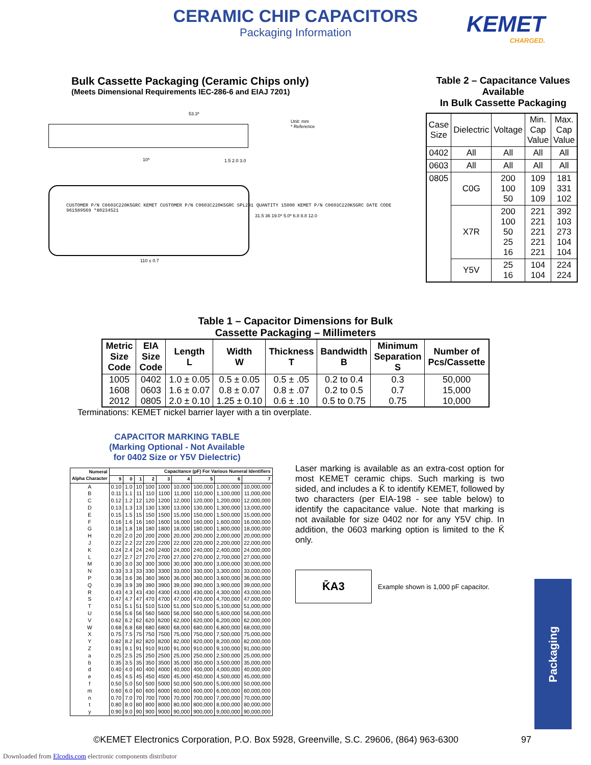CERAMIC CHIP CAPACITORS
Packaging Information
KEMET
CHARGED.
Bulk Cassette Packaging (Ceramic Chips only)
(Meets Dimensional Requirements IEC-286-6 and EIAJ 7201)
53.3*
Unit: mm
* Reference
10* 1.5 2.0 3.0
CUSTOMER P/N C0603C220K5GRC KEMET CUSTOMER P/N C0603C220K5GRC SPL291 QUANTITY 15000 KEMET P/N C0603C220K5GRC DATE CODE 961589569 *80234521
110 ± 0.7
31.5 36 19.0* 5.0* 6.8 8.8 12.0
Table 2 – Capacitance Values Available
In Bulk Cassette Packaging
| Case Size | Dielectric | Voltage | Min. Cap Value | Max. Cap Value |
| --- | --- | --- | --- | --- |
| 0402 | All | All | All | All |
| 0603 | All | All | All | All |
| 0805 | C0G | 200 100 50 | 109 109 109 | 181 331 102 |
| | X7R | 200 100 50 25 16 | 221 221 221 221 221 | 392 103 273 104 104 |
| | Y5V | 25 16 | 104 104 | 224 224 |
Table 1 – Capacitor Dimensions for Bulk
Cassette Packaging – Millimeters
| Metric Size Code | EIA Size Code | Length L | Width W | Thickness T | Bandwidth B | Minimum Separation S | Number of Pcs/Cassette |
| --- | --- | --- | --- | --- | --- | --- | --- |
| 1005 1608 2012 | 0402 0603 0805 | 1.0 ± 0.05 1.6 ± 0.07 2.0 ± 0.10 | 0.5 ± 0.05 0.8 ± 0.07 1.25 ± 0.10 | 0.5 ± .05 0.8 ± .07 0.6 ± .10 | 0.2 to 0.4 0.2 to 0.5 0.5 to 0.75 | 0.3 0.7 0.75 | 50,000 15,000 10,000 |
Terminations: KEMET nickel barrier layer with a tin overplate.
CAPACITOR MARKING TABLE
(Marking Optional - Not Available
for 0402 Size or Y5V Dielectric)
| Numeral Alpha Character | Capacitance (pF) For Various Numeral Identifiers | | | | | | | | |
| --- | --- | --- | --- | --- | --- | --- | --- | --- | --- |
| | 9 | 0 | 1 | 2 | 3 | 4 | 5 | 6 | 7 |
| A | 0.10 | 1.0 | 10 | 100 | 1000 | 10,000 | 100,000 | 1,000,000 | 10,000,000 |
| B | 0.11 | 1.1 | 11 | 110 | 1100 | 11,000 | 110,000 | 1,100,000 | 11,000,000 |
| C | 0.12 | 1.2 | 12 | 120 | 1200 | 12,000 | 120,000 | 1,200,000 | 12,000,000 |
| D | 0.13 | 1.3 | 13 | 130 | 1300 | 13,000 | 130,000 | 1,300,000 | 13,000,000 |
| E | 0.15 | 1.5 | 15 | 150 | 1500 | 15,000 | 150,000 | 1,500,000 | 15,000,000 |
| F | 0.16 | 1.6 | 16 | 160 | 1600 | 16,000 | 160,000 | 1,600,000 | 16,000,000 |
| G | 0.18 | 1.8 | 18 | 180 | 1800 | 18,000 | 180,000 | 1,800,000 | 18,000,000 |
| H | 0.20 | 2.0 | 20 | 200 | 2000 | 20,000 | 200,000 | 2,000,000 | 20,000,000 |
| J | 0.22 | 2.2 | 22 | 220 | 2200 | 22,000 | 220,000 | 2,200,000 | 22,000,000 |
| K | 0.24 | 2.4 | 24 | 240 | 2400 | 24,000 | 240,000 | 2,400,000 | 24,000,000 |
| L | 0.27 | 2.7 | 27 | 270 | 2700 | 27,000 | 270,000 | 2,700,000 | 27,000,000 |
| M | 0.30 | 3.0 | 30 | 300 | 3000 | 30,000 | 300,000 | 3,000,000 | 30,000,000 |
| N | 0.33 | 3.3 | 33 | 330 | 3300 | 33,000 | 330,000 | 3,300,000 | 33,000,000 |
| P | 0.36 | 3.6 | 36 | 360 | 3600 | 36,000 | 360,000 | 3,600,000 | 36,000,000 |
| Q | 0.39 | 3.9 | 39 | 390 | 3900 | 39,000 | 390,000 | 3,900,000 | 39,000,000 |
| R | 0.43 | 4.3 | 43 | 430 | 4300 | 43,000 | 430,000 | 4,300,000 | 43,000,000 |
| S | 0.47 | 4.7 | 47 | 470 | 4700 | 47,000 | 470,000 | 4,700,000 | 47,000,000 |
| T | 0.51 | 5.1 | 51 | 510 | 5100 | 51,000 | 510,000 | 5,100,000 | 51,000,000 |
| U | 0.56 | 5.6 | 56 | 560 | 5600 | 56,000 | 560,000 | 5,600,000 | 56,000,000 |
| V | 0.62 | 6.2 | 62 | 620 | 6200 | 62,000 | 620,000 | 6,200,000 | 62,000,000 |
| W | 0.68 | 6.8 | 68 | 680 | 6800 | 68,000 | 680,000 | 6,800,000 | 68,000,000 |
| X | 0.75 | 7.5 | 75 | 750 | 7500 | 75,000 | 750,000 | 7,500,000 | 75,000,000 |
| Y | 0.82 | 8.2 | 82 | 820 | 8200 | 82,000 | 820,000 | 8,200,000 | 82,000,000 |
| Z | 0.91 | 9.1 | 91 | 910 | 9100 | 91,000 | 910,000 | 9,100,000 | 91,000,000 |
| a | 0.25 | 2.5 | 25 | 250 | 2500 | 25,000 | 250,000 | 2,500,000 | 25,000,000 |
| b | 0.35 | 3.5 | 35 | 350 | 3500 | 35,000 | 350,000 | 3,500,000 | 35,000,000 |
| d | 0.40 | 4.0 | 40 | 400 | 4000 | 40,000 | 400,000 | 4,000,000 | 40,000,000 |
| e | 0.45 | 4.5 | 45 | 450 | 4500 | 45,000 | 450,000 | 4,500,000 | 45,000,000 |
| f | 0.50 | 5.0 | 50 | 500 | 5000 | 50,000 | 500,000 | 5,000,000 | 50,000,000 |
| m | 0.60 | 6.0 | 60 | 600 | 6000 | 60,000 | 600,000 | 6,000,000 | 60,000,000 |
| n | 0.70 | 7.0 | 70 | 700 | 7000 | 70,000 | 700,000 | 7,000,000 | 70,000,000 |
| t | 0.80 | 8.0 | 80 | 800 | 8000 | 80,000 | 800,000 | 8,000,000 | 80,000,000 |
| y | 0.90 | 9.0 | 90 | 900 | 9000 | 90,000 | 900,000 | 9,000,000 | 90,000,000 |
Laser marking is available as an extra-cost option for most KEMET ceramic chips. Such marking is two sided, and includes a K̄ to identify KEMET, followed by two characters (per EIA-198 - see table below) to identify the capacitance value. Note that marking is not available for size 0402 nor for any Y5V chip. In addition, the 0603 marking option is limited to the K̄ only.
K̄A3
Example shown is 1,000 pF capacitor.
Packaging
©KEMET Electronics Corporation, P.O. Box 5928, Greenville, S.C. 29606, (864) 963-6300
97
Downloaded from Elcodis.com electronic components distributor